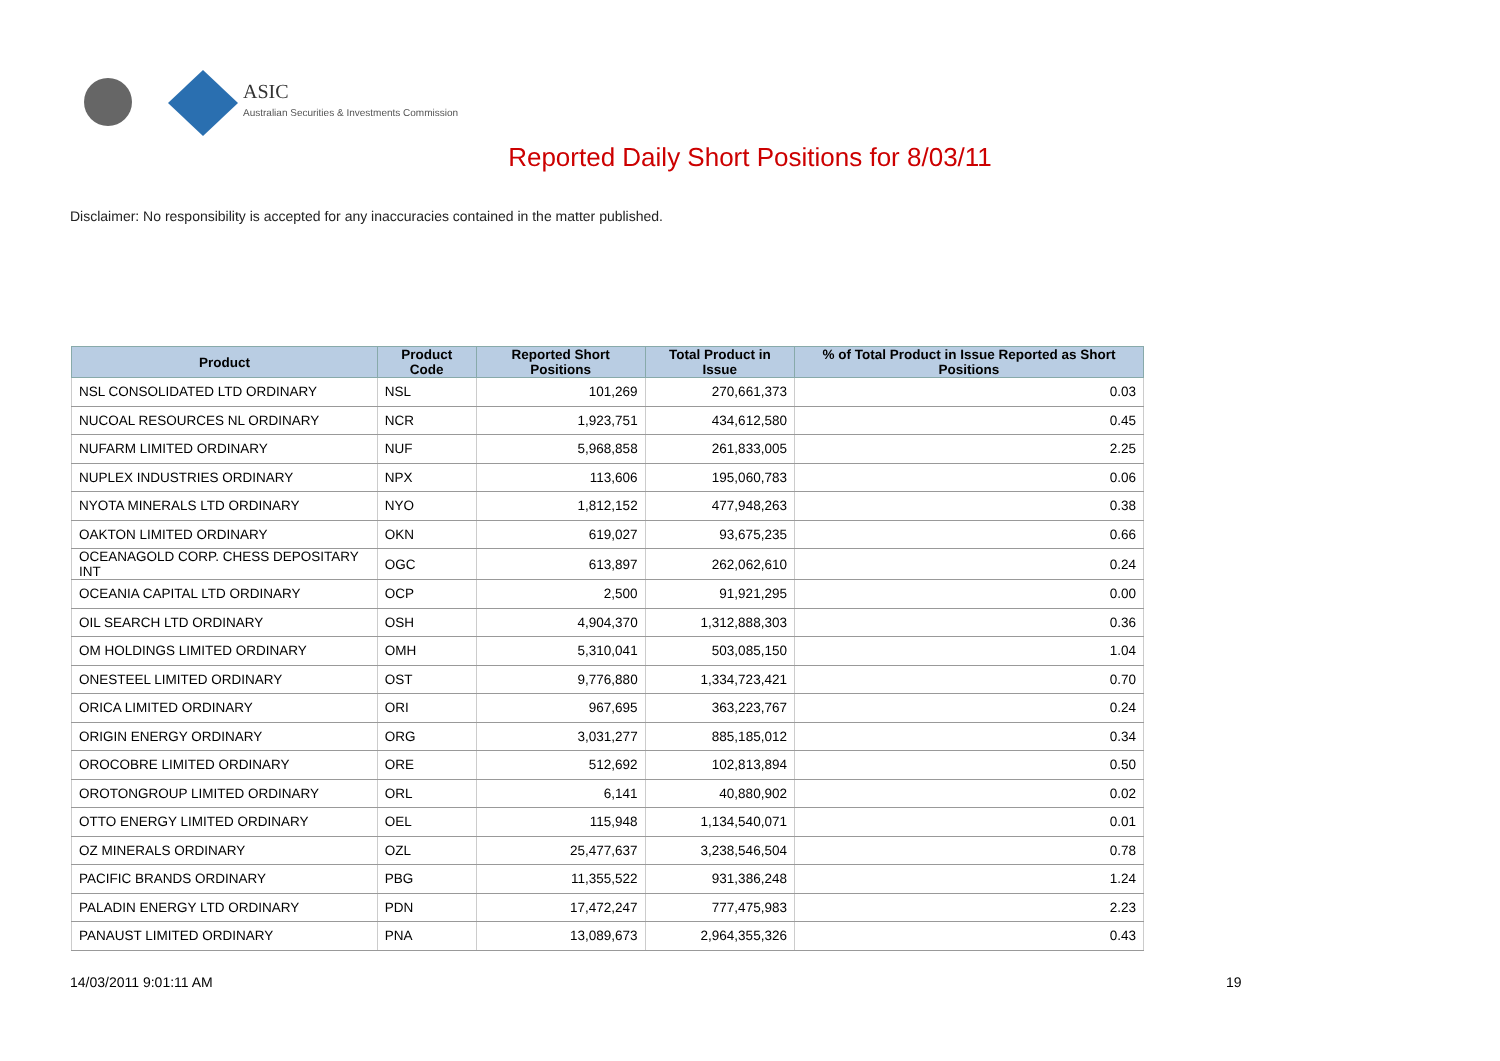ASIC
Australian Securities & Investments Commission
Reported Daily Short Positions for 8/03/11
Disclaimer: No responsibility is accepted for any inaccuracies contained in the matter published.
| Product | Product Code | Reported Short Positions | Total Product in Issue | % of Total Product in Issue Reported as Short Positions |
| --- | --- | --- | --- | --- |
| NSL CONSOLIDATED LTD ORDINARY | NSL | 101,269 | 270,661,373 | 0.03 |
| NUCOAL RESOURCES NL ORDINARY | NCR | 1,923,751 | 434,612,580 | 0.45 |
| NUFARM LIMITED ORDINARY | NUF | 5,968,858 | 261,833,005 | 2.25 |
| NUPLEX INDUSTRIES ORDINARY | NPX | 113,606 | 195,060,783 | 0.06 |
| NYOTA MINERALS LTD ORDINARY | NYO | 1,812,152 | 477,948,263 | 0.38 |
| OAKTON LIMITED ORDINARY | OKN | 619,027 | 93,675,235 | 0.66 |
| OCEANAGOLD CORP. CHESS DEPOSITARY INT | OGC | 613,897 | 262,062,610 | 0.24 |
| OCEANIA CAPITAL LTD ORDINARY | OCP | 2,500 | 91,921,295 | 0.00 |
| OIL SEARCH LTD ORDINARY | OSH | 4,904,370 | 1,312,888,303 | 0.36 |
| OM HOLDINGS LIMITED ORDINARY | OMH | 5,310,041 | 503,085,150 | 1.04 |
| ONESTEEL LIMITED ORDINARY | OST | 9,776,880 | 1,334,723,421 | 0.70 |
| ORICA LIMITED ORDINARY | ORI | 967,695 | 363,223,767 | 0.24 |
| ORIGIN ENERGY ORDINARY | ORG | 3,031,277 | 885,185,012 | 0.34 |
| OROCOBRE LIMITED ORDINARY | ORE | 512,692 | 102,813,894 | 0.50 |
| OROTONGROUP LIMITED ORDINARY | ORL | 6,141 | 40,880,902 | 0.02 |
| OTTO ENERGY LIMITED ORDINARY | OEL | 115,948 | 1,134,540,071 | 0.01 |
| OZ MINERALS ORDINARY | OZL | 25,477,637 | 3,238,546,504 | 0.78 |
| PACIFIC BRANDS ORDINARY | PBG | 11,355,522 | 931,386,248 | 1.24 |
| PALADIN ENERGY LTD ORDINARY | PDN | 17,472,247 | 777,475,983 | 2.23 |
| PANAUST LIMITED ORDINARY | PNA | 13,089,673 | 2,964,355,326 | 0.43 |
14/03/2011 9:01:11 AM 19